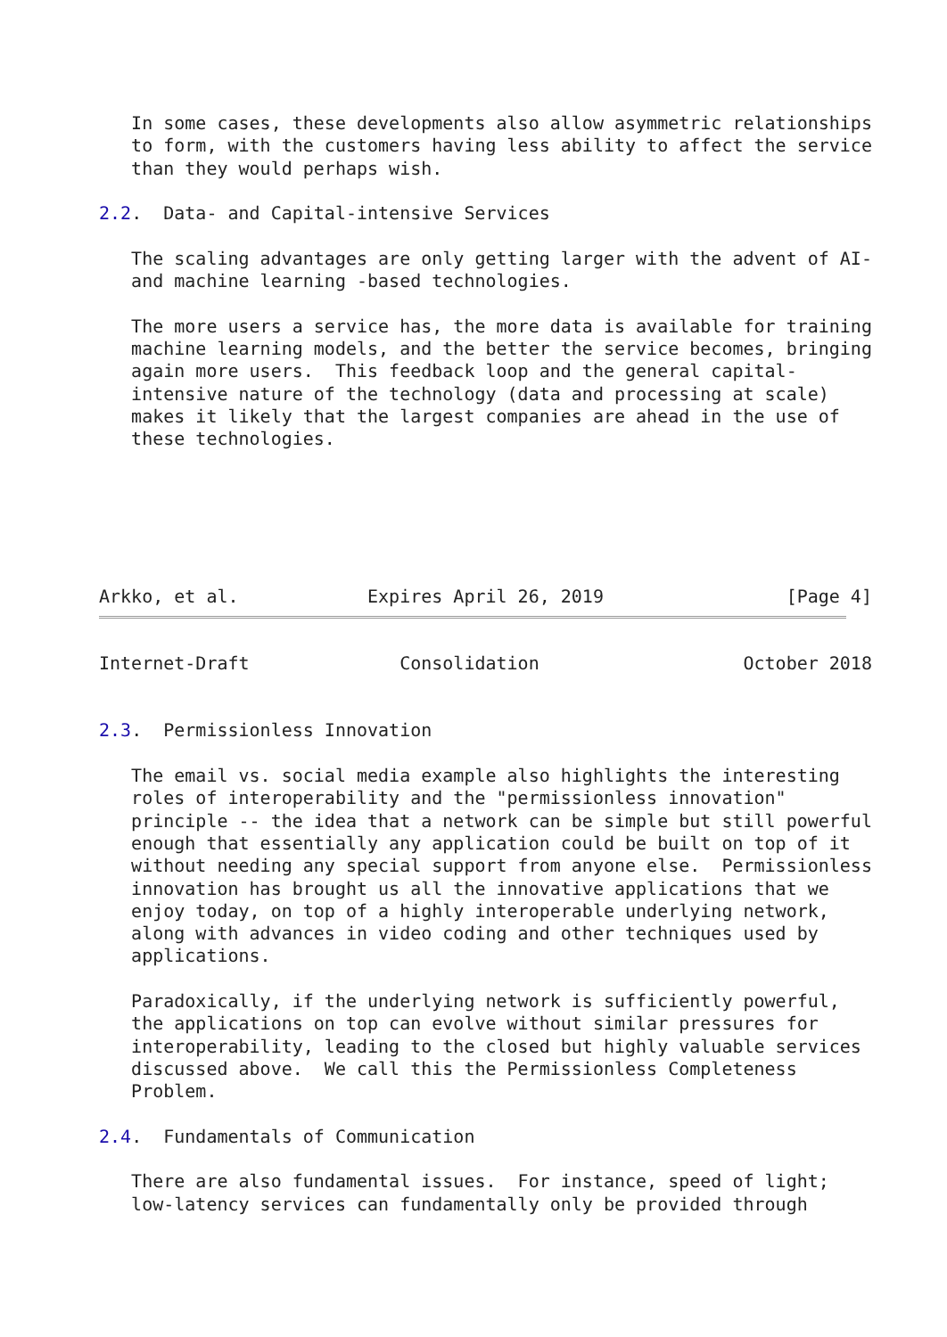In some cases, these developments also allow asymmetric relationships
   to form, with the customers having less ability to affect the service
   than they would perhaps wish.

2.2.  Data- and Capital-intensive Services

   The scaling advantages are only getting larger with the advent of AI-
   and machine learning -based technologies.

   The more users a service has, the more data is available for training
   machine learning models, and the better the service becomes, bringing
   again more users.  This feedback loop and the general capital-
   intensive nature of the technology (data and processing at scale)
   makes it likely that the largest companies are ahead in the use of
   these technologies.






Arkko, et al.            Expires April 26, 2019                 [Page 4]
Internet-Draft              Consolidation                   October 2018


2.3.  Permissionless Innovation

   The email vs. social media example also highlights the interesting
   roles of interoperability and the "permissionless innovation"
   principle -- the idea that a network can be simple but still powerful
   enough that essentially any application could be built on top of it
   without needing any special support from anyone else.  Permissionless
   innovation has brought us all the innovative applications that we
   enjoy today, on top of a highly interoperable underlying network,
   along with advances in video coding and other techniques used by
   applications.

   Paradoxically, if the underlying network is sufficiently powerful,
   the applications on top can evolve without similar pressures for
   interoperability, leading to the closed but highly valuable services
   discussed above.  We call this the Permissionless Completeness
   Problem.

2.4.  Fundamentals of Communication

   There are also fundamental issues.  For instance, speed of light;
   low-latency services can fundamentally only be provided through